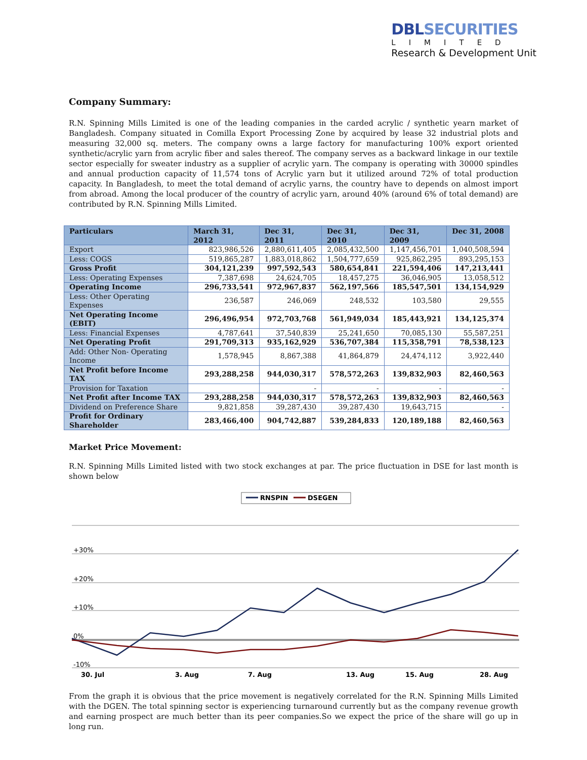DBLSECURITIES
LIMITED
Research & Development Unit
Company Summary:
R.N. Spinning Mills Limited is one of the leading companies in the carded acrylic / synthetic yearn market of Bangladesh. Company situated in Comilla Export Processing Zone by acquired by lease 32 industrial plots and measuring 32,000 sq. meters. The company owns a large factory for manufacturing 100% export oriented synthetic/acrylic yarn from acrylic fiber and sales thereof. The company serves as a backward linkage in our textile sector especially for sweater industry as a supplier of acrylic yarn. The company is operating with 30000 spindles and annual production capacity of 11,574 tons of Acrylic yarn but it utilized around 72% of total production capacity. In Bangladesh, to meet the total demand of acrylic yarns, the country have to depends on almost import from abroad. Among the local producer of the country of acrylic yarn, around 40% (around 6% of total demand) are contributed by R.N. Spinning Mills Limited.
| Particulars | March 31, 2012 | Dec 31, 2011 | Dec 31, 2010 | Dec 31, 2009 | Dec 31, 2008 |
| --- | --- | --- | --- | --- | --- |
| Export | 823,986,526 | 2,880,611,405 | 2,085,432,500 | 1,147,456,701 | 1,040,508,594 |
| Less: COGS | 519,865,287 | 1,883,018,862 | 1,504,777,659 | 925,862,295 | 893,295,153 |
| Gross Profit | 304,121,239 | 997,592,543 | 580,654,841 | 221,594,406 | 147,213,441 |
| Less: Operating Expenses | 7,387,698 | 24,624,705 | 18,457,275 | 36,046,905 | 13,058,512 |
| Operating Income | 296,733,541 | 972,967,837 | 562,197,566 | 185,547,501 | 134,154,929 |
| Less: Other Operating Expenses | 236,587 | 246,069 | 248,532 | 103,580 | 29,555 |
| Net Operating Income (EBIT) | 296,496,954 | 972,703,768 | 561,949,034 | 185,443,921 | 134,125,374 |
| Less: Financial Expenses | 4,787,641 | 37,540,839 | 25,241,650 | 70,085,130 | 55,587,251 |
| Net Operating Profit | 291,709,313 | 935,162,929 | 536,707,384 | 115,358,791 | 78,538,123 |
| Add: Other Non- Operating Income | 1,578,945 | 8,867,388 | 41,864,879 | 24,474,112 | 3,922,440 |
| Net Profit before Income TAX | 293,288,258 | 944,030,317 | 578,572,263 | 139,832,903 | 82,460,563 |
| Provision for Taxation | | - | - | - | - |
| Net Profit after Income TAX | 293,288,258 | 944,030,317 | 578,572,263 | 139,832,903 | 82,460,563 |
| Dividend on Preference Share | 9,821,858 | 39,287,430 | 39,287,430 | 19,643,715 | - |
| Profit for Ordinary Shareholder | 283,466,400 | 904,742,887 | 539,284,833 | 120,189,188 | 82,460,563 |
Market Price Movement:
R.N. Spinning Mills Limited listed with two stock exchanges at par. The price fluctuation in DSE for last month is shown below
RNSPIN
DSEGEN
+30%
+20%
+10%
0%
-10%
30. Jul
3. Aug
7. Aug
13. Aug
15. Aug
28. Aug
From the graph it is obvious that the price movement is negatively correlated for the R.N. Spinning Mills Limited with the DGEN. The total spinning sector is experiencing turnaround currently but as the company revenue growth and earning prospect are much better than its peer companies.So we expect the price of the share will go up in long run.